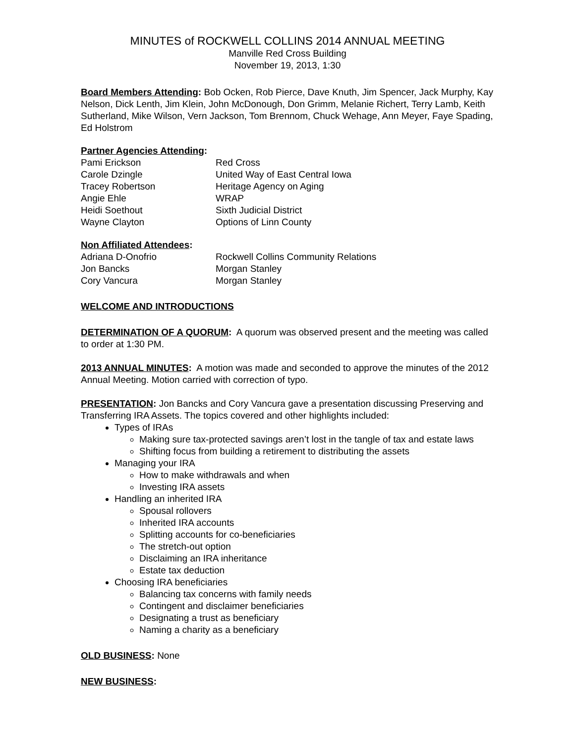MINUTES of ROCKWELL COLLINS 2014 ANNUAL MEETING
Manville Red Cross Building
November 19, 2013, 1:30
Board Members Attending:
Bob Ocken, Rob Pierce, Dave Knuth, Jim Spencer, Jack Murphy, Kay Nelson, Dick Lenth, Jim Klein, John McDonough, Don Grimm, Melanie Richert, Terry Lamb, Keith Sutherland, Mike Wilson, Vern Jackson, Tom Brennom, Chuck Wehage, Ann Meyer, Faye Spading, Ed Holstrom
Partner Agencies Attending:
| Pami Erickson | Red Cross |
| Carole Dzingle | United Way of East Central Iowa |
| Tracey Robertson | Heritage Agency on Aging |
| Angie Ehle | WRAP |
| Heidi Soethout | Sixth Judicial District |
| Wayne Clayton | Options of Linn County |
Non Affiliated Attendees:
| Adriana D-Onofrio | Rockwell Collins Community Relations |
| Jon Bancks | Morgan Stanley |
| Cory Vancura | Morgan Stanley |
WELCOME AND INTRODUCTIONS DETERMINATION OF A QUORUM:
A quorum was observed present and the meeting was called to order at 1:30 PM.
2013 ANNUAL MINUTES:
A motion was made and seconded to approve the minutes of the 2012 Annual Meeting. Motion carried with correction of typo.
PRESENTATION:
Jon Bancks and Cory Vancura gave a presentation discussing Preserving and Transferring IRA Assets. The topics covered and other highlights included:
Types of IRAs
Making sure tax-protected savings aren’t lost in the tangle of tax and estate laws
Shifting focus from building a retirement to distributing the assets
Managing your IRA
How to make withdrawals and when
Investing IRA assets
Handling an inherited IRA
Spousal rollovers
Inherited IRA accounts
Splitting accounts for co-beneficiaries
The stretch-out option
Disclaiming an IRA inheritance
Estate tax deduction
Choosing IRA beneficiaries
Balancing tax concerns with family needs
Contingent and disclaimer beneficiaries
Designating a trust as beneficiary
Naming a charity as a beneficiary
OLD BUSINESS:
None
NEW BUSINESS: